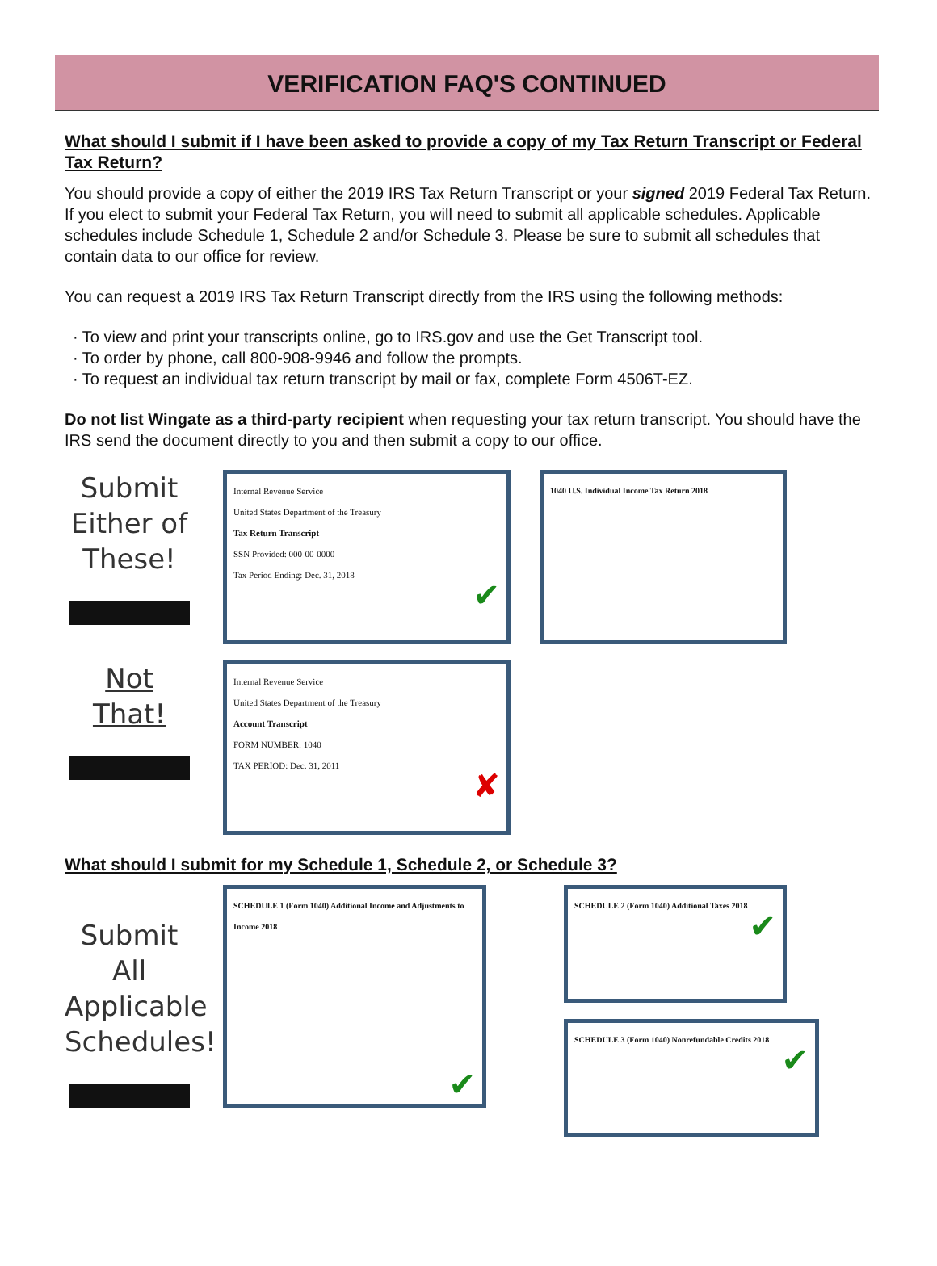VERIFICATION FAQ'S CONTINUED
What should I submit if I have been asked to provide a copy of my Tax Return Transcript or Federal Tax Return?
You should provide a copy of either the 2019 IRS Tax Return Transcript or your signed 2019 Federal Tax Return. If you elect to submit your Federal Tax Return, you will need to submit all applicable schedules. Applicable schedules include Schedule 1, Schedule 2 and/or Schedule 3. Please be sure to submit all schedules that contain data to our office for review.
You can request a 2019 IRS Tax Return Transcript directly from the IRS using the following methods:
· To view and print your transcripts online, go to IRS.gov and use the Get Transcript tool.
· To order by phone, call 800-908-9946 and follow the prompts.
· To request an individual tax return transcript by mail or fax, complete Form 4506T-EZ.
Do not list Wingate as a third-party recipient when requesting your tax return transcript. You should have the IRS send the document directly to you and then submit a copy to our office.
Submit Either of These!
Internal Revenue Service
United States Department of the Treasury
Tax Return Transcript
SSN Provided: 000-00-0000
Tax Period Ending: Dec. 31, 2018
✔
1040 U.S. Individual Income Tax Return 2018
Not That!
Internal Revenue Service
United States Department of the Treasury
Account Transcript
FORM NUMBER: 1040
TAX PERIOD: Dec. 31, 2011
✘
What should I submit for my Schedule 1, Schedule 2, or Schedule 3?
Submit All Applicable Schedules!
SCHEDULE 1 (Form 1040) Additional Income and Adjustments to Income 2018
✔
SCHEDULE 2 (Form 1040) Additional Taxes 2018
✔
SCHEDULE 3 (Form 1040) Nonrefundable Credits 2018
✔